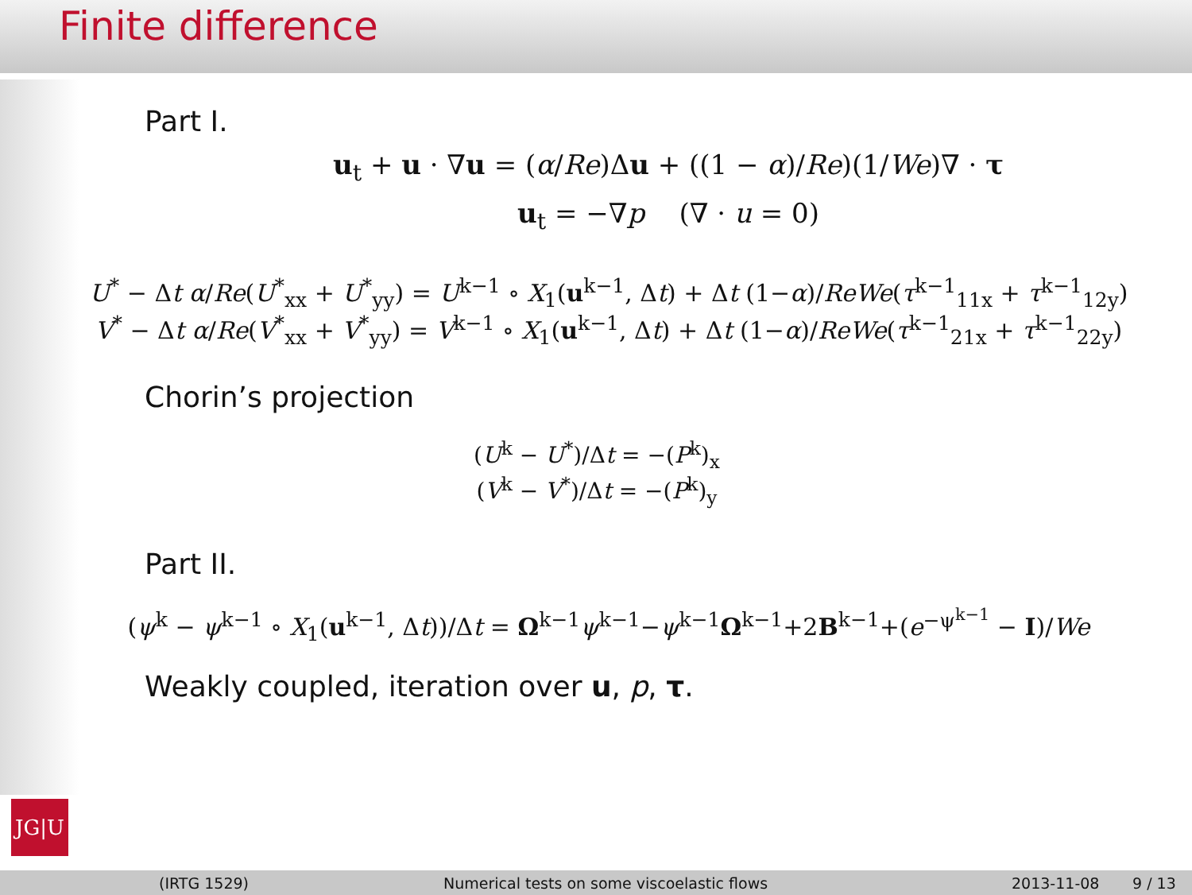Finite difference
JG|U
Part I.
u<sub>t</sub> + u · ∇u = (α/Re)Δu + ((1 − α)/Re)(1/We)∇ · τ
u<sub>t</sub> = −∇p (∇ · u = 0)
U<sup>*</sup> − Δt α/Re(U<sup>*</sup><sub>xx</sub> + U<sup>*</sup><sub>yy</sub>) = U<sup>k−1</sup> ∘ X<sub>1</sub>(u<sup>k−1</sup>, Δt) + Δt (1−α)/ReWe(τ<sup>k−1</sup><sub>11x</sub> + τ<sup>k−1</sup><sub>12y</sub>)
V<sup>*</sup> − Δt α/Re(V<sup>*</sup><sub>xx</sub> + V<sup>*</sup><sub>yy</sub>) = V<sup>k−1</sup> ∘ X<sub>1</sub>(u<sup>k−1</sup>, Δt) + Δt (1−α)/ReWe(τ<sup>k−1</sup><sub>21x</sub> + τ<sup>k−1</sup><sub>22y</sub>)
Chorin’s projection
(U<sup>k</sup> − U<sup>*</sup>)/Δt = −(P<sup>k</sup>)<sub>x</sub>
(V<sup>k</sup> − V<sup>*</sup>)/Δt = −(P<sup>k</sup>)<sub>y</sub>
Part II.
(ψ<sup>k</sup> − ψ<sup>k−1</sup> ∘ X<sub>1</sub>(u<sup>k−1</sup>, Δt))/Δt = Ω<sup>k−1</sup>ψ<sup>k−1</sup>−ψ<sup>k−1</sup>Ω<sup>k−1</sup>+2B<sup>k−1</sup>+(e<sup>−ψ<sup>k−1</sup></sup> − I)/We
Weakly coupled, iteration over u, p, τ.
(IRTG 1529) Numerical tests on some viscoelastic flows 2013-11-08 9 / 13